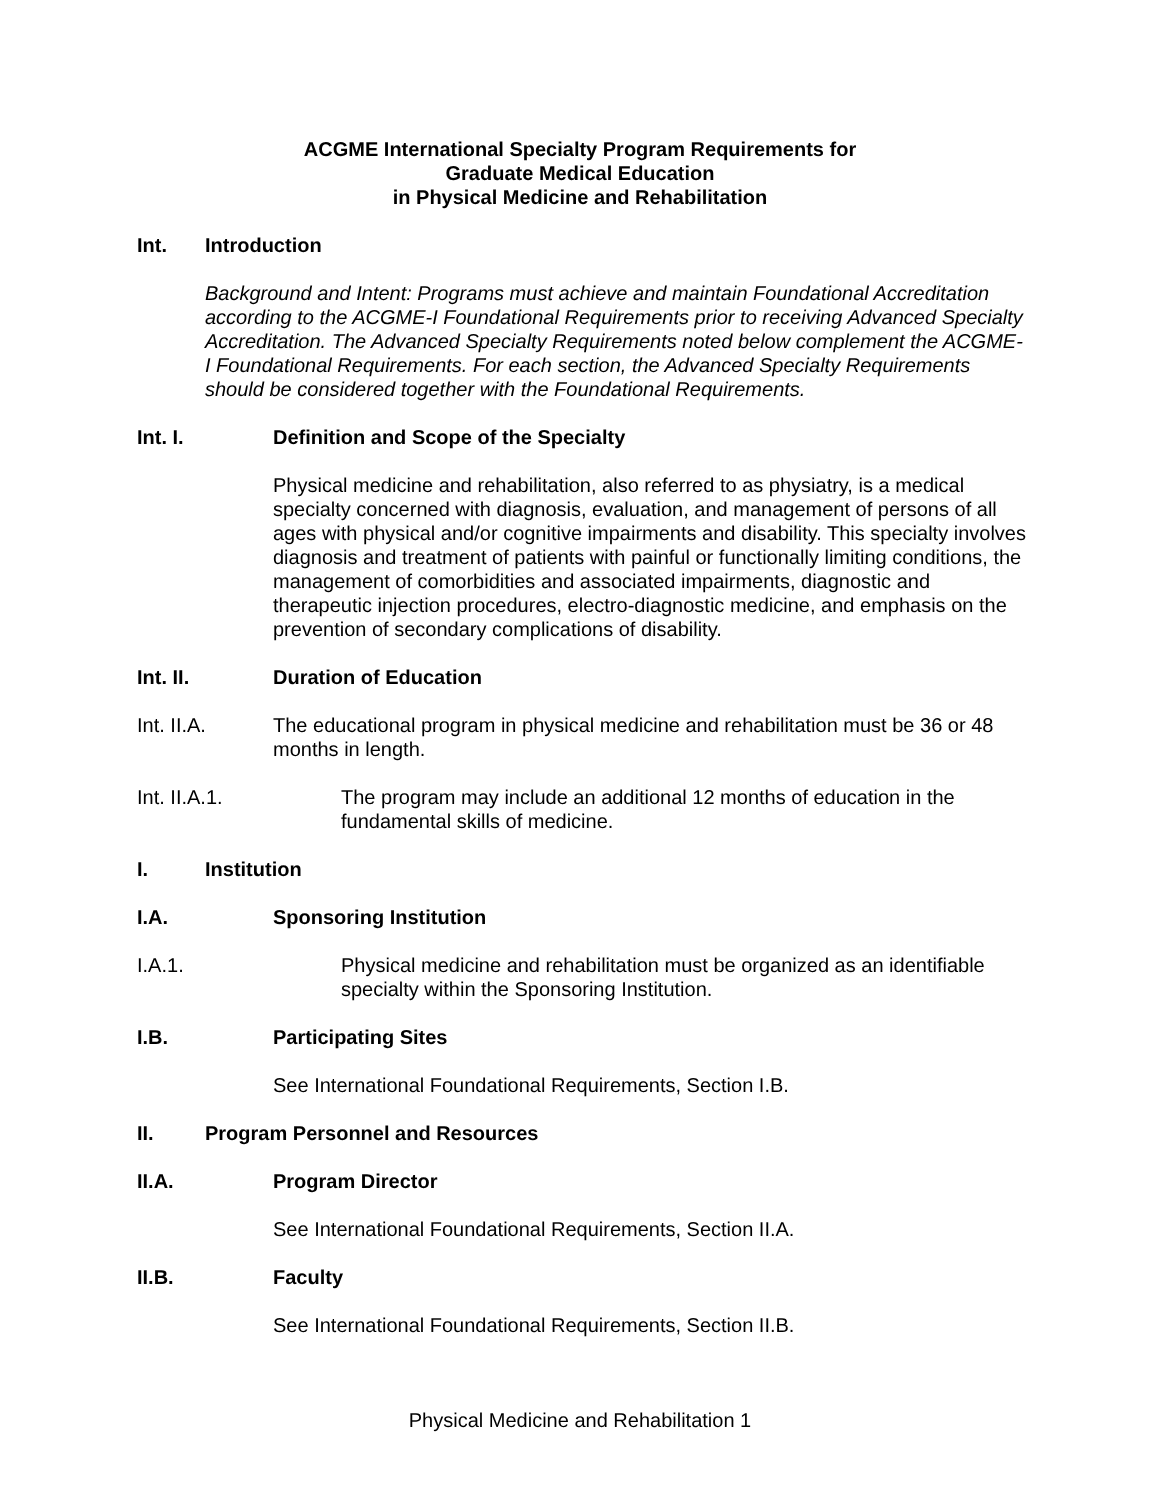ACGME International Specialty Program Requirements for
Graduate Medical Education
in Physical Medicine and Rehabilitation
Int. Introduction
Background and Intent: Programs must achieve and maintain Foundational Accreditation according to the ACGME-I Foundational Requirements prior to receiving Advanced Specialty Accreditation. The Advanced Specialty Requirements noted below complement the ACGME-I Foundational Requirements. For each section, the Advanced Specialty Requirements should be considered together with the Foundational Requirements.
Int. I. Definition and Scope of the Specialty
Physical medicine and rehabilitation, also referred to as physiatry, is a medical specialty concerned with diagnosis, evaluation, and management of persons of all ages with physical and/or cognitive impairments and disability. This specialty involves diagnosis and treatment of patients with painful or functionally limiting conditions, the management of comorbidities and associated impairments, diagnostic and therapeutic injection procedures, electro-diagnostic medicine, and emphasis on the prevention of secondary complications of disability.
Int. II. Duration of Education
Int. II.A. The educational program in physical medicine and rehabilitation must be 36 or 48 months in length.
Int. II.A.1. The program may include an additional 12 months of education in the fundamental skills of medicine.
I. Institution
I.A. Sponsoring Institution
I.A.1. Physical medicine and rehabilitation must be organized as an identifiable specialty within the Sponsoring Institution.
I.B. Participating Sites
See International Foundational Requirements, Section I.B.
II. Program Personnel and Resources
II.A. Program Director
See International Foundational Requirements, Section II.A.
II.B. Faculty
See International Foundational Requirements, Section II.B.
Physical Medicine and Rehabilitation 1